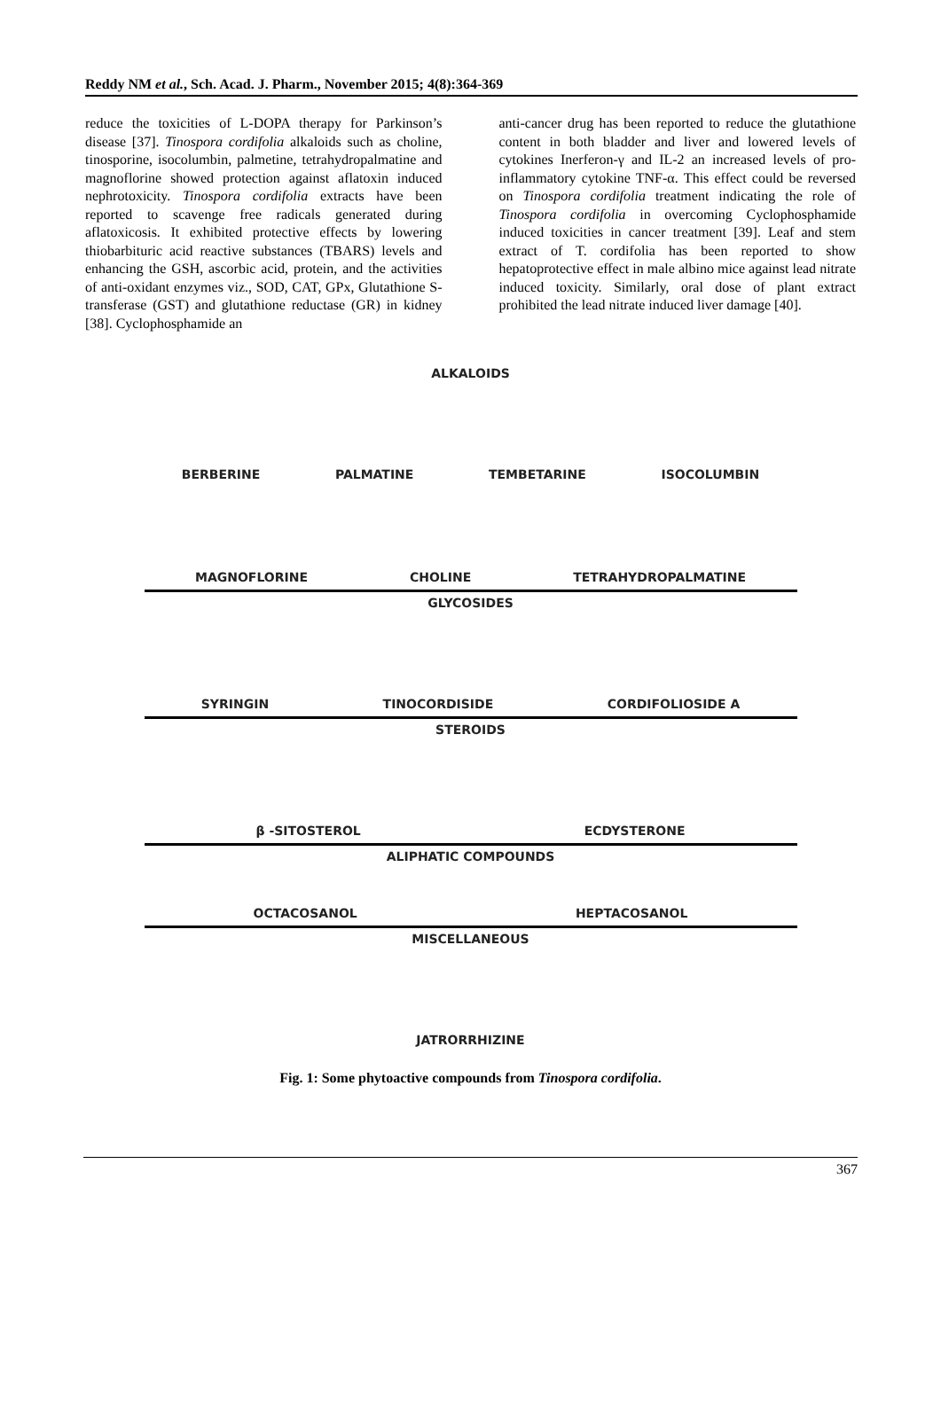Reddy NM et al., Sch. Acad. J. Pharm., November 2015; 4(8):364-369
reduce the toxicities of L-DOPA therapy for Parkinson’s disease [37]. Tinospora cordifolia alkaloids such as choline, tinosporine, isocolumbin, palmetine, tetrahydropalmatine and magnoflorine showed protection against aflatoxin induced nephrotoxicity. Tinospora cordifolia extracts have been reported to scavenge free radicals generated during aflatoxicosis. It exhibited protective effects by lowering thiobarbituric acid reactive substances (TBARS) levels and enhancing the GSH, ascorbic acid, protein, and the activities of anti-oxidant enzymes viz., SOD, CAT, GPx, Glutathione S-transferase (GST) and glutathione reductase (GR) in kidney [38]. Cyclophosphamide an
anti-cancer drug has been reported to reduce the glutathione content in both bladder and liver and lowered levels of cytokines Inerferon-γ and IL-2 an increased levels of pro-inflammatory cytokine TNF-α. This effect could be reversed on Tinospora cordifolia treatment indicating the role of Tinospora cordifolia in overcoming Cyclophosphamide induced toxicities in cancer treatment [39]. Leaf and stem extract of T. cordifolia has been reported to show hepatoprotective effect in male albino mice against lead nitrate induced toxicity. Similarly, oral dose of plant extract prohibited the lead nitrate induced liver damage [40].
ALKALOIDS
BERBERINE PALMATINE TEMBETARINE ISOCOLUMBIN
MAGNOFLORINE CHOLINE TETRAHYDROPALMATINE
GLYCOSIDES
SYRINGIN TINOCORDISIDE CORDIFOLIOSIDE A
STEROIDS
β -SITOSTEROL ECDYSTERONE
ALIPHATIC COMPOUNDS
OCTACOSANOL HEPTACOSANOL
MISCELLANEOUS
JATRORRHIZINE
Fig. 1: Some phytoactive compounds from Tinospora cordifolia.
367